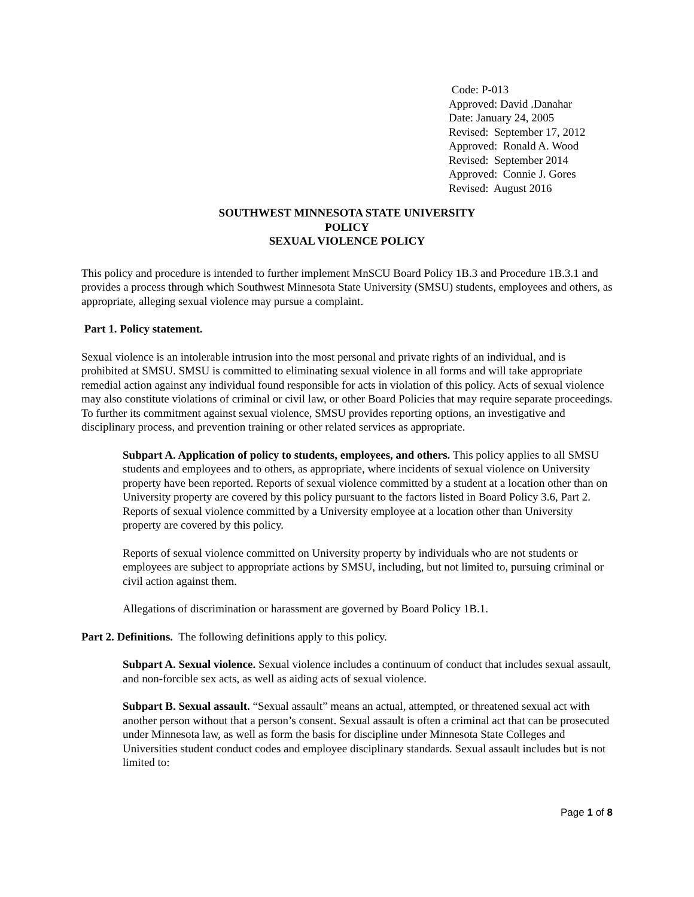Code: P-013
Approved: David .Danahar
Date: January 24, 2005
Revised: September 17, 2012
Approved: Ronald A. Wood
Revised: September 2014
Approved: Connie J. Gores
Revised: August 2016
SOUTHWEST MINNESOTA STATE UNIVERSITY
POLICY
SEXUAL VIOLENCE POLICY
This policy and procedure is intended to further implement MnSCU Board Policy 1B.3 and Procedure 1B.3.1 and provides a process through which Southwest Minnesota State University (SMSU) students, employees and others, as appropriate, alleging sexual violence may pursue a complaint.
Part 1. Policy statement.
Sexual violence is an intolerable intrusion into the most personal and private rights of an individual, and is prohibited at SMSU. SMSU is committed to eliminating sexual violence in all forms and will take appropriate remedial action against any individual found responsible for acts in violation of this policy. Acts of sexual violence may also constitute violations of criminal or civil law, or other Board Policies that may require separate proceedings. To further its commitment against sexual violence, SMSU provides reporting options, an investigative and disciplinary process, and prevention training or other related services as appropriate.
Subpart A. Application of policy to students, employees, and others. This policy applies to all SMSU students and employees and to others, as appropriate, where incidents of sexual violence on University property have been reported. Reports of sexual violence committed by a student at a location other than on University property are covered by this policy pursuant to the factors listed in Board Policy 3.6, Part 2. Reports of sexual violence committed by a University employee at a location other than University property are covered by this policy.
Reports of sexual violence committed on University property by individuals who are not students or employees are subject to appropriate actions by SMSU, including, but not limited to, pursuing criminal or civil action against them.
Allegations of discrimination or harassment are governed by Board Policy 1B.1.
Part 2. Definitions. The following definitions apply to this policy.
Subpart A. Sexual violence. Sexual violence includes a continuum of conduct that includes sexual assault, and non-forcible sex acts, as well as aiding acts of sexual violence.
Subpart B. Sexual assault. “Sexual assault” means an actual, attempted, or threatened sexual act with another person without that a person’s consent. Sexual assault is often a criminal act that can be prosecuted under Minnesota law, as well as form the basis for discipline under Minnesota State Colleges and Universities student conduct codes and employee disciplinary standards. Sexual assault includes but is not limited to:
Page 1 of 8